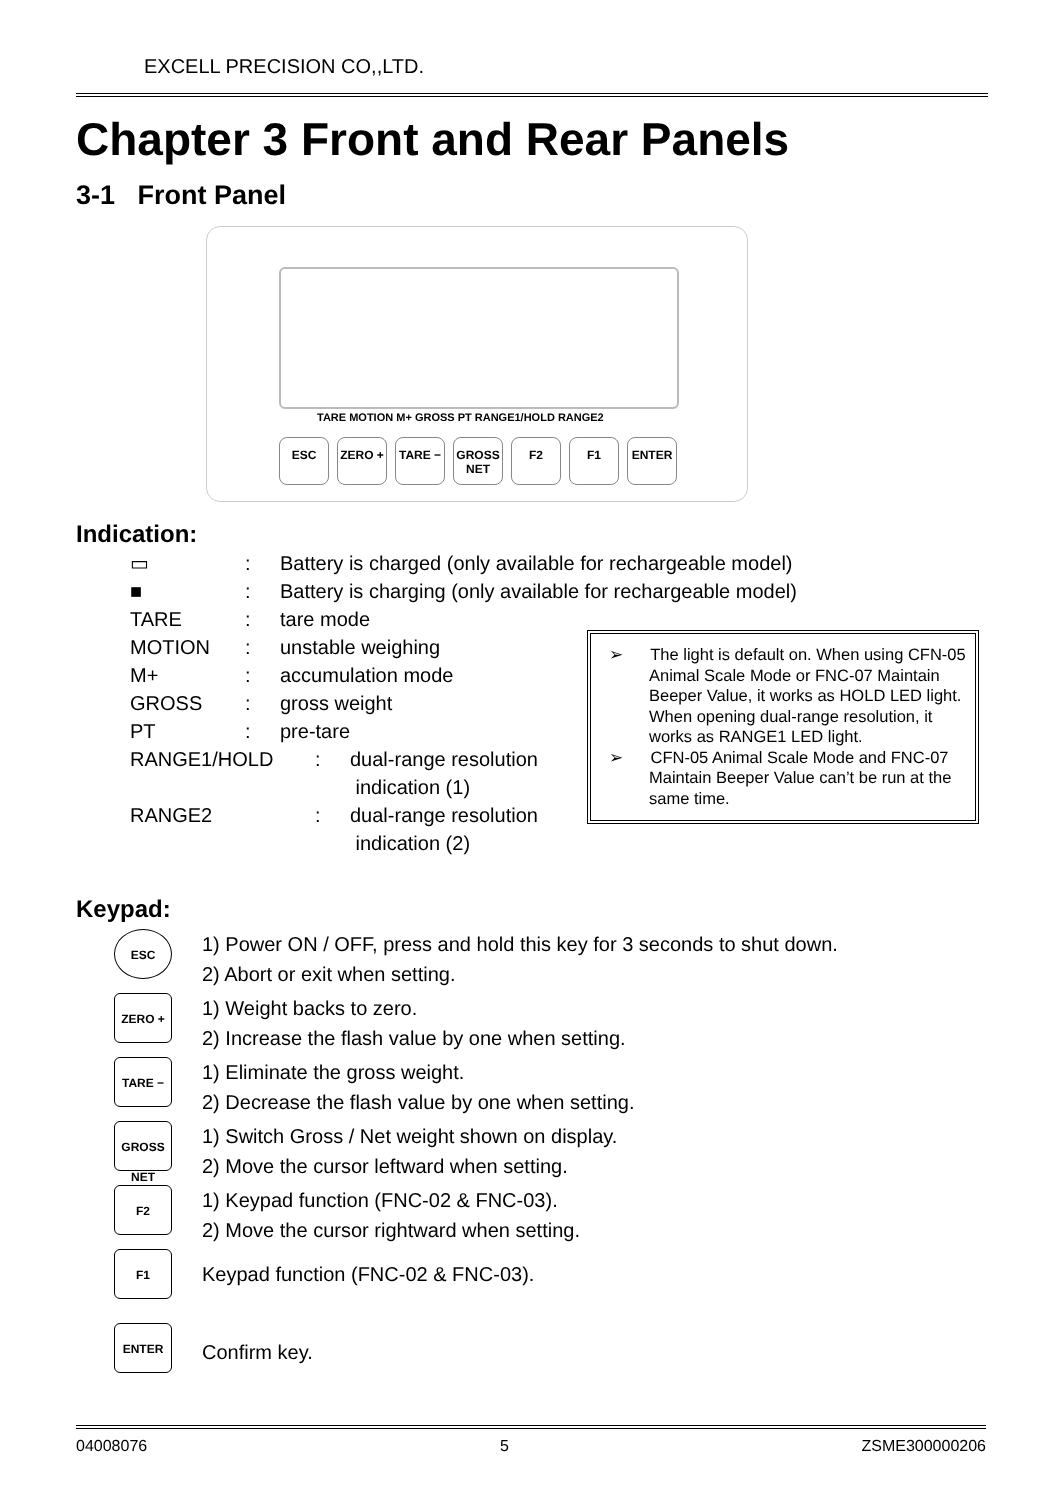EXCELL PRECISION CO,,LTD.
Chapter 3 Front and Rear Panels
3-1 Front Panel
TARE MOTION M+ GROSS PT RANGE1/HOLD RANGE2
ESC ZERO + TARE − GROSS NET
F2 F1 ENTER
Indication:
▭: Battery is charged (only available for rechargeable model)
■: Battery is charging (only available for rechargeable model)
TARE: tare mode
MOTION: unstable weighing
M+: accumulation mode
GROSS: gross weight
PT: pre-tare
RANGE1/HOLD: dual-range resolution
indication (1)
RANGE2: dual-range resolution
indication (2)
➢ The light is default on. When using CFN-05 Animal Scale Mode or FNC-07 Maintain Beeper Value, it works as HOLD LED light. When opening dual-range resolution, it works as RANGE1 LED light.
➢ CFN-05 Animal Scale Mode and FNC-07 Maintain Beeper Value can’t be run at the same time.
Keypad:
ESC
1) Power ON / OFF, press and hold this key for 3 seconds to shut down.
2) Abort or exit when setting.
ZERO +
1) Weight backs to zero.
2) Increase the flash value by one when setting.
TARE −
1) Eliminate the gross weight.
2) Decrease the flash value by one when setting.
GROSS NET
1) Switch Gross / Net weight shown on display.
2) Move the cursor leftward when setting.
F2
1) Keypad function (FNC-02 & FNC-03).
2) Move the cursor rightward when setting.
F1
Keypad function (FNC-02 & FNC-03).
ENTER
Confirm key.
04008076 5 ZSME300000206